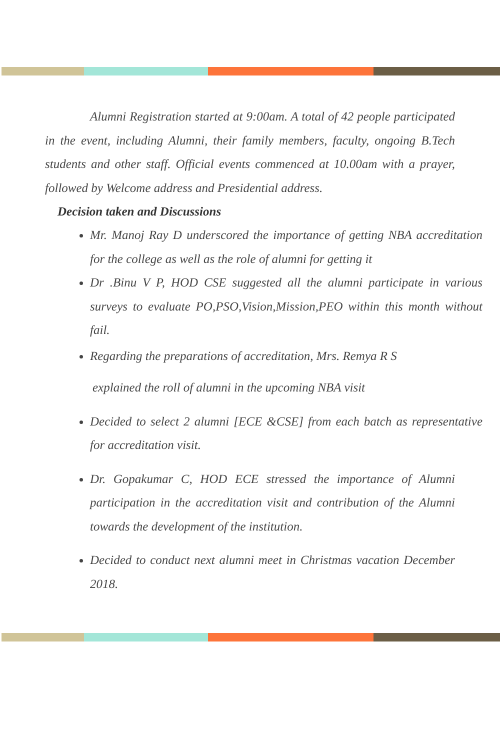Alumni Registration started at 9:00am. A total of 42 people participated in the event, including Alumni, their family members, faculty, ongoing B.Tech students and other staff. Official events commenced at 10.00am with a prayer, followed by Welcome address and Presidential address.
Decision taken and Discussions
Mr. Manoj Ray D underscored the importance of getting NBA accreditation for the college as well as the role of alumni for getting it
Dr .Binu V P, HOD CSE suggested all the alumni participate in various surveys to evaluate PO,PSO,Vision,Mission,PEO within this month without fail.
Regarding the preparations of accreditation, Mrs. Remya R S
explained the roll of alumni in the upcoming NBA visit
Decided to select 2 alumni [ECE &CSE] from each batch as representative for accreditation visit.
Dr. Gopakumar C, HOD ECE stressed the importance of Alumni participation in the accreditation visit and contribution of the Alumni towards the development of the institution.
Decided to conduct next alumni meet in Christmas vacation December 2018.